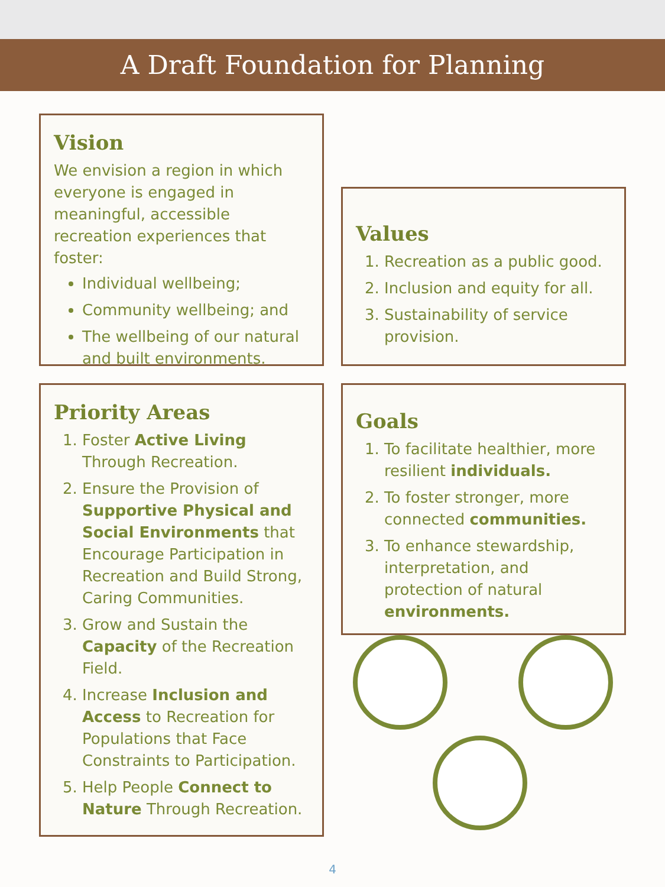A Draft Foundation for Planning
Vision
We envision a region in which everyone is engaged in meaningful, accessible recreation experiences that foster:
Individual wellbeing;
Community wellbeing; and
The wellbeing of our natural and built environments.
Values
1. Recreation as a public good.
2. Inclusion and equity for all.
3. Sustainability of service provision.
Priority Areas
1. Foster Active Living Through Recreation.
2. Ensure the Provision of Supportive Physical and Social Environments that Encourage Participation in Recreation and Build Strong, Caring Communities.
3. Grow and Sustain the Capacity of the Recreation Field.
4. Increase Inclusion and Access to Recreation for Populations that Face Constraints to Participation.
5. Help People Connect to Nature Through Recreation.
Goals
1. To facilitate healthier, more resilient individuals.
2. To foster stronger, more connected communities.
3. To enhance stewardship, interpretation, and protection of natural environments.
4